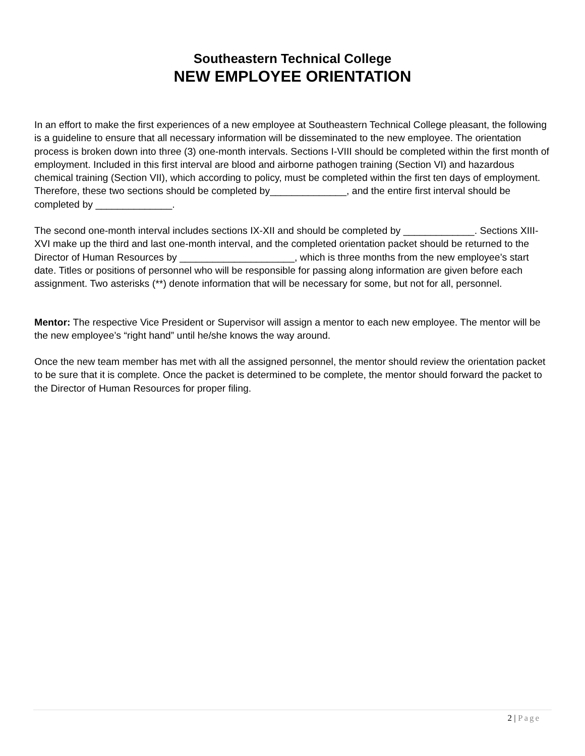Southeastern Technical College
NEW EMPLOYEE ORIENTATION
In an effort to make the first experiences of a new employee at Southeastern Technical College pleasant, the following is a guideline to ensure that all necessary information will be disseminated to the new employee. The orientation process is broken down into three (3) one-month intervals. Sections I-VIII should be completed within the first month of employment. Included in this first interval are blood and airborne pathogen training (Section VI) and hazardous chemical training (Section VII), which according to policy, must be completed within the first ten days of employment. Therefore, these two sections should be completed by______________, and the entire first interval should be completed by ______________.
The second one-month interval includes sections IX-XII and should be completed by _____________. Sections XIII-XVI make up the third and last one-month interval, and the completed orientation packet should be returned to the Director of Human Resources by _____________________, which is three months from the new employee’s start date. Titles or positions of personnel who will be responsible for passing along information are given before each assignment. Two asterisks (**) denote information that will be necessary for some, but not for all, personnel.
Mentor: The respective Vice President or Supervisor will assign a mentor to each new employee. The mentor will be the new employee’s “right hand” until he/she knows the way around.
Once the new team member has met with all the assigned personnel, the mentor should review the orientation packet to be sure that it is complete. Once the packet is determined to be complete, the mentor should forward the packet to the Director of Human Resources for proper filing.
2 | Page